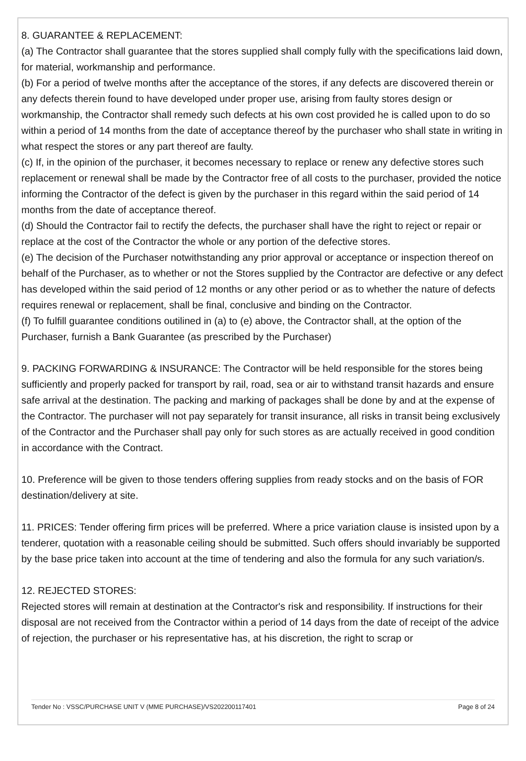8. GUARANTEE & REPLACEMENT:
(a) The Contractor shall guarantee that the stores supplied shall comply fully with the specifications laid down, for material, workmanship and performance.
(b) For a period of twelve months after the acceptance of the stores, if any defects are discovered therein or any defects therein found to have developed under proper use, arising from faulty stores design or workmanship, the Contractor shall remedy such defects at his own cost provided he is called upon to do so within a period of 14 months from the date of acceptance thereof by the purchaser who shall state in writing in what respect the stores or any part thereof are faulty.
(c) If, in the opinion of the purchaser, it becomes necessary to replace or renew any defective stores such replacement or renewal shall be made by the Contractor free of all costs to the purchaser, provided the notice informing the Contractor of the defect is given by the purchaser in this regard within the said period of 14 months from the date of acceptance thereof.
(d) Should the Contractor fail to rectify the defects, the purchaser shall have the right to reject or repair or replace at the cost of the Contractor the whole or any portion of the defective stores.
(e) The decision of the Purchaser notwithstanding any prior approval or acceptance or inspection thereof on behalf of the Purchaser, as to whether or not the Stores supplied by the Contractor are defective or any defect has developed within the said period of 12 months or any other period or as to whether the nature of defects requires renewal or replacement, shall be final, conclusive and binding on the Contractor.
(f) To fulfill guarantee conditions outilined in (a) to (e) above, the Contractor shall, at the option of the Purchaser, furnish a Bank Guarantee (as prescribed by the Purchaser)
9. PACKING FORWARDING & INSURANCE: The Contractor will be held responsible for the stores being sufficiently and properly packed for transport by rail, road, sea or air to withstand transit hazards and ensure safe arrival at the destination. The packing and marking of packages shall be done by and at the expense of the Contractor. The purchaser will not pay separately for transit insurance, all risks in transit being exclusively of the Contractor and the Purchaser shall pay only for such stores as are actually received in good condition in accordance with the Contract.
10. Preference will be given to those tenders offering supplies from ready stocks and on the basis of FOR destination/delivery at site.
11. PRICES: Tender offering firm prices will be preferred. Where a price variation clause is insisted upon by a tenderer, quotation with a reasonable ceiling should be submitted. Such offers should invariably be supported by the base price taken into account at the time of tendering and also the formula for any such variation/s.
12. REJECTED STORES:
Rejected stores will remain at destination at the Contractor's risk and responsibility. If instructions for their disposal are not received from the Contractor within a period of 14 days from the date of receipt of the advice of rejection, the purchaser or his representative has, at his discretion, the right to scrap or
Tender No : VSSC/PURCHASE UNIT V (MME PURCHASE)/VS202200117401 Page 8 of 24